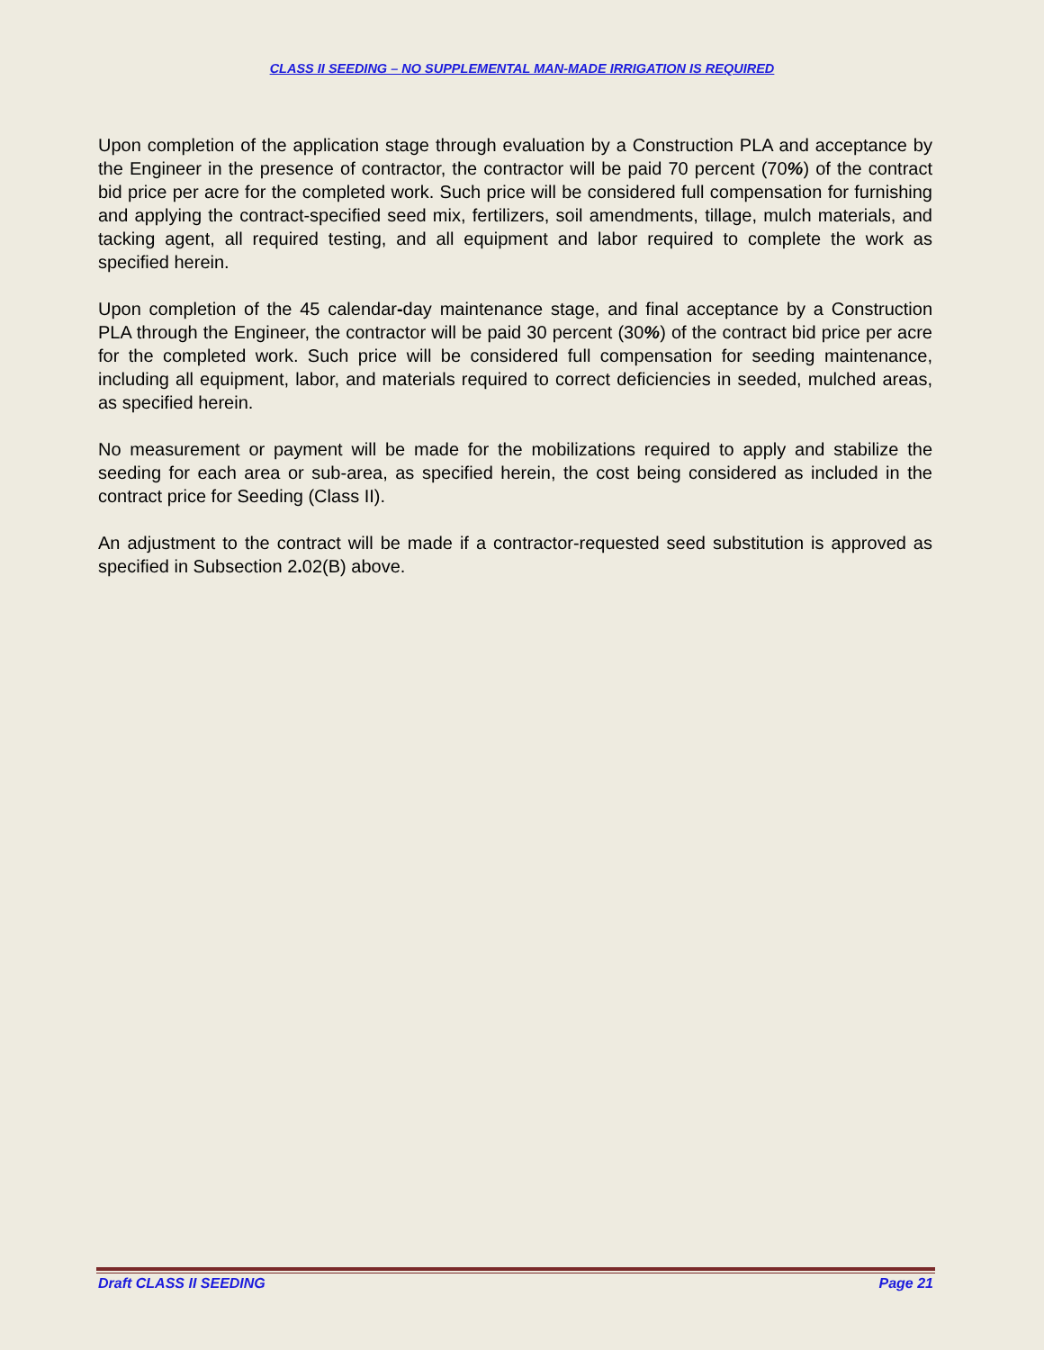CLASS II SEEDING – NO SUPPLEMENTAL MAN-MADE IRRIGATION IS REQUIRED
Upon completion of the application stage through evaluation by a Construction PLA and acceptance by the Engineer in the presence of contractor, the contractor will be paid 70 percent (70%) of the contract bid price per acre for the completed work. Such price will be considered full compensation for furnishing and applying the contract-specified seed mix, fertilizers, soil amendments, tillage, mulch materials, and tacking agent, all required testing, and all equipment and labor required to complete the work as specified herein.
Upon completion of the 45 calendar-day maintenance stage, and final acceptance by a Construction PLA through the Engineer, the contractor will be paid 30 percent (30%) of the contract bid price per acre for the completed work. Such price will be considered full compensation for seeding maintenance, including all equipment, labor, and materials required to correct deficiencies in seeded, mulched areas, as specified herein.
No measurement or payment will be made for the mobilizations required to apply and stabilize the seeding for each area or sub-area, as specified herein, the cost being considered as included in the contract price for Seeding (Class II).
An adjustment to the contract will be made if a contractor-requested seed substitution is approved as specified in Subsection 2. 02(B) above.
Draft CLASS II SEEDING Page 21